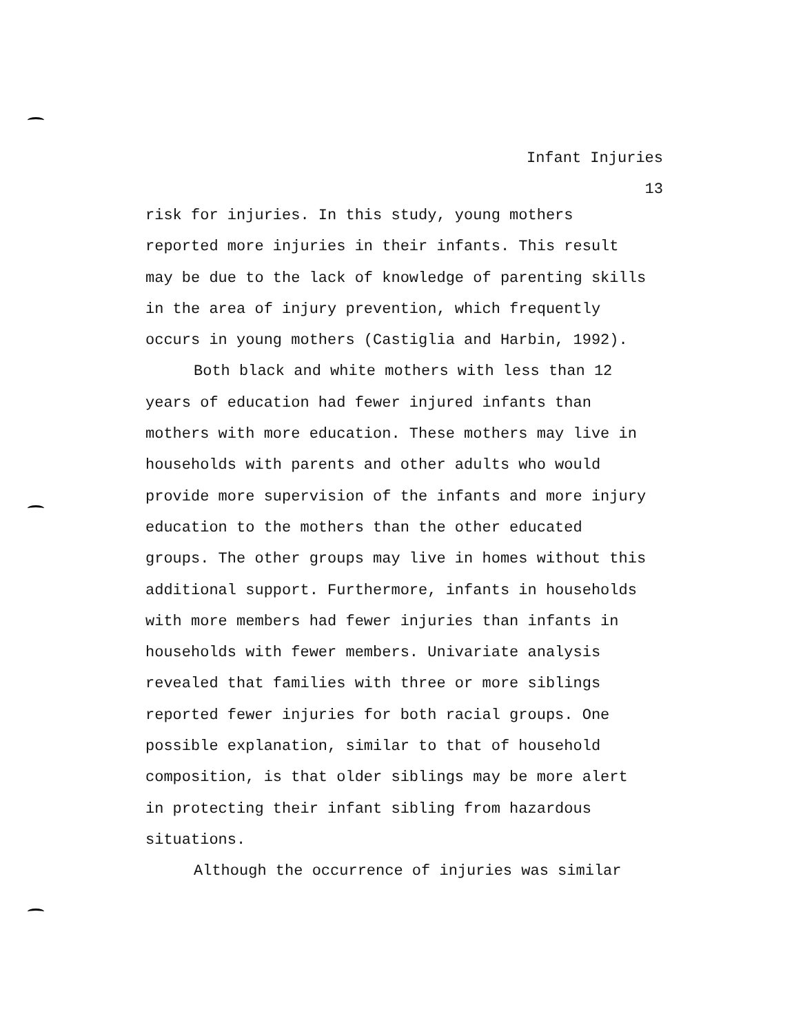Infant Injuries
13
risk for injuries. In this study, young mothers
reported more injuries in their infants. This result
may be due to the lack of knowledge of parenting skills
in the area of injury prevention, which frequently
occurs in young mothers (Castiglia and Harbin, 1992).
Both black and white mothers with less than 12
years of education had fewer injured infants than
mothers with more education. These mothers may live in
households with parents and other adults who would
provide more supervision of the infants and more injury
education to the mothers than the other educated
groups. The other groups may live in homes without this
additional support. Furthermore, infants in households
with more members had fewer injuries than infants in
households with fewer members. Univariate analysis
revealed that families with three or more siblings
reported fewer injuries for both racial groups. One
possible explanation, similar to that of household
composition, is that older siblings may be more alert
in protecting their infant sibling from hazardous
situations.
Although the occurrence of injuries was similar